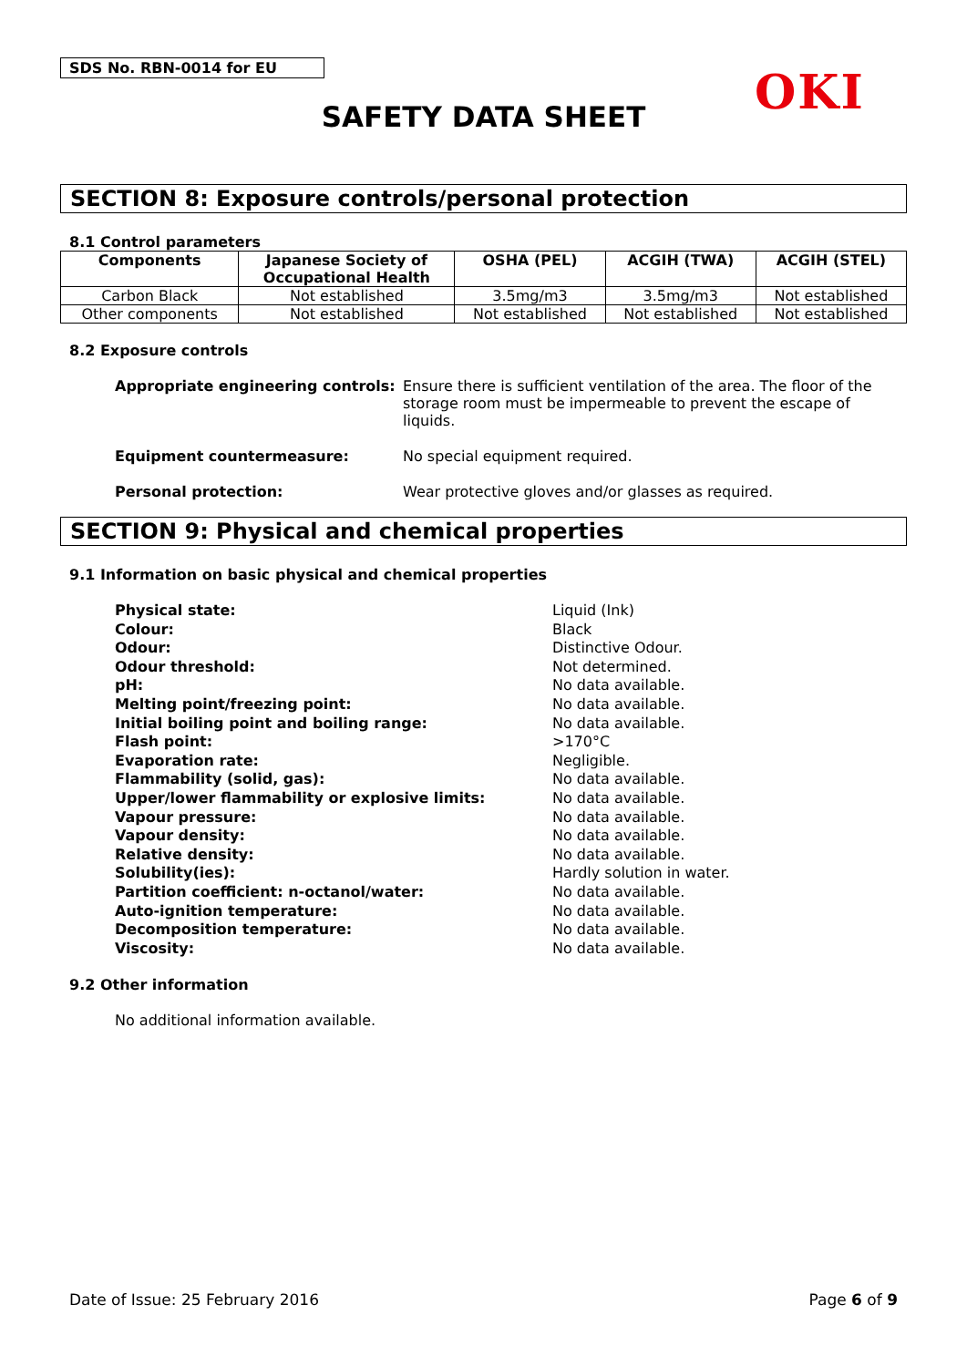SDS No. RBN-0014 for EU OKI
SAFETY DATA SHEET
SECTION 8: Exposure controls/personal protection
8.1 Control parameters
| Components | Japanese Society of Occupational Health | OSHA (PEL) | ACGIH (TWA) | ACGIH (STEL) |
| --- | --- | --- | --- | --- |
| Carbon Black | Not established | 3.5mg/m3 | 3.5mg/m3 | Not established |
| Other components | Not established | Not established | Not established | Not established |
8.2 Exposure controls
Appropriate engineering controls:
Ensure there is sufficient ventilation of the area. The floor of the storage room must be impermeable to prevent the escape of liquids.
Equipment countermeasure: No special equipment required.
Personal protection: Wear protective gloves and/or glasses as required.
SECTION 9: Physical and chemical properties
9.1 Information on basic physical and chemical properties
Physical state: Liquid (Ink)
Colour: Black
Odour: Distinctive Odour.
Odour threshold: Not determined.
pH: No data available.
Melting point/freezing point: No data available.
Initial boiling point and boiling range: No data available.
Flash point: >170°C
Evaporation rate: Negligible.
Flammability (solid, gas): No data available.
Upper/lower flammability or explosive limits: No data available.
Vapour pressure: No data available.
Vapour density: No data available.
Relative density: No data available.
Solubility(ies): Hardly solution in water.
Partition coefficient: n-octanol/water: No data available.
Auto-ignition temperature: No data available.
Decomposition temperature: No data available.
Viscosity: No data available.
9.2 Other information
No additional information available.
Date of Issue: 25 February 2016 Page 6 of 9